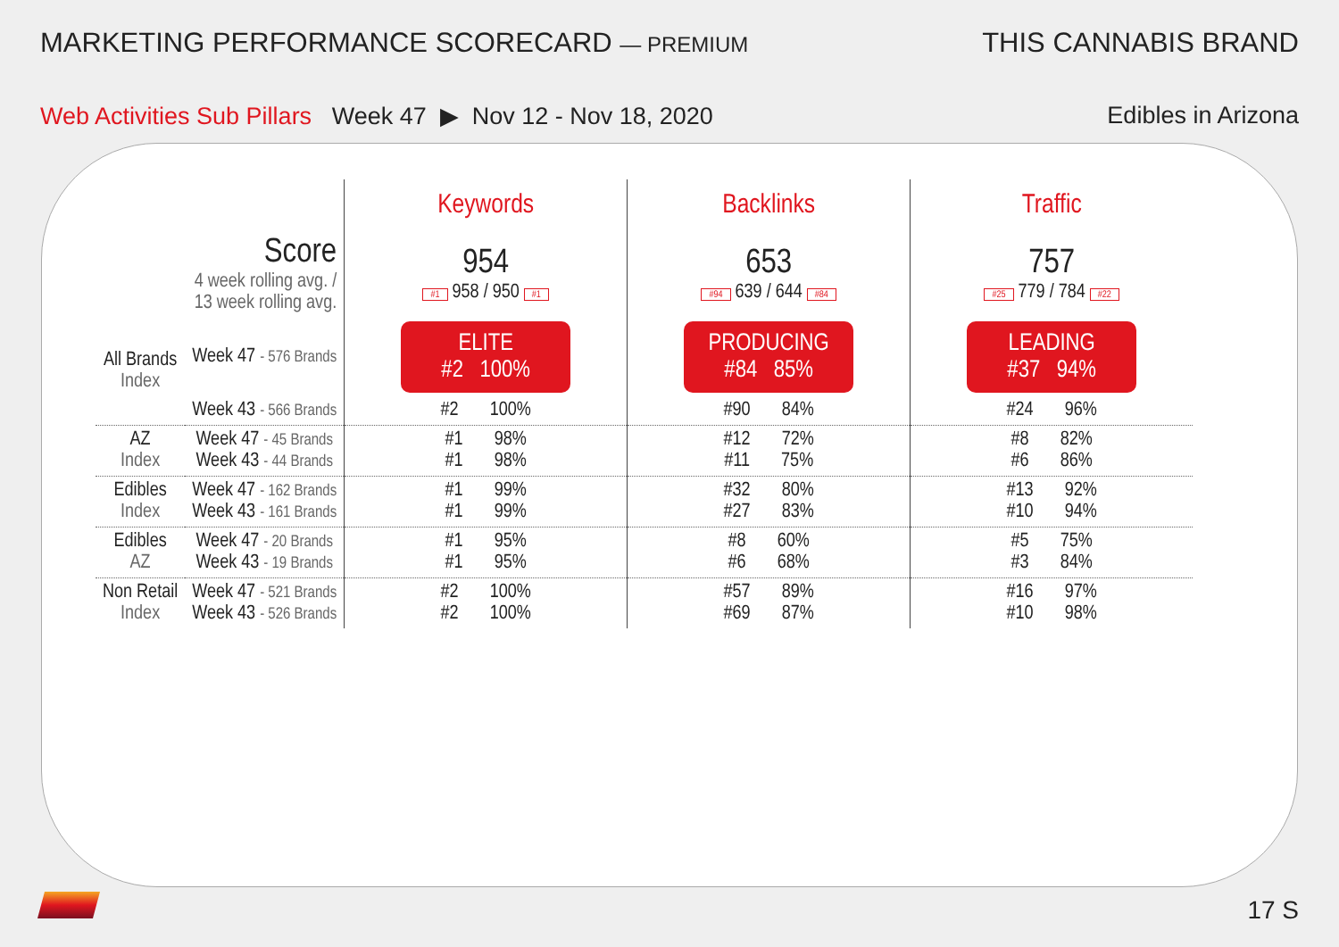MARKETING PERFORMANCE SCORECARD — PREMIUM
THIS CANNABIS BRAND
Web Activities Sub Pillars Week 47 ▶ Nov 12 - Nov 18, 2020
Edibles in Arizona
| | | Keywords | Backlinks | Traffic |
| --- | --- | --- | --- | --- |
| Score 4 week rolling avg. / 13 week rolling avg. | | 954 #1 958 / 950 #1 | 653 #94 639 / 644 #84 | 757 #25 779 / 784 #22 |
| All Brands Index | Week 47 - 576 Brands | ELITE #2 100% | PRODUCING #84 85% | LEADING #37 94% |
| | Week 43 - 566 Brands | #2 100% | #90 84% | #24 96% |
| AZ Index | Week 47 - 45 Brands Week 43 - 44 Brands | #1 98% #1 98% | #12 72% #11 75% | #8 82% #6 86% |
| Edibles Index | Week 47 - 162 Brands Week 43 - 161 Brands | #1 99% #1 99% | #32 80% #27 83% | #13 92% #10 94% |
| Edibles AZ | Week 47 - 20 Brands Week 43 - 19 Brands | #1 95% #1 95% | #8 60% #6 68% | #5 75% #3 84% |
| Non Retail Index | Week 47 - 521 Brands Week 43 - 526 Brands | #2 100% #2 100% | #57 89% #69 87% | #16 97% #10 98% |
17 S